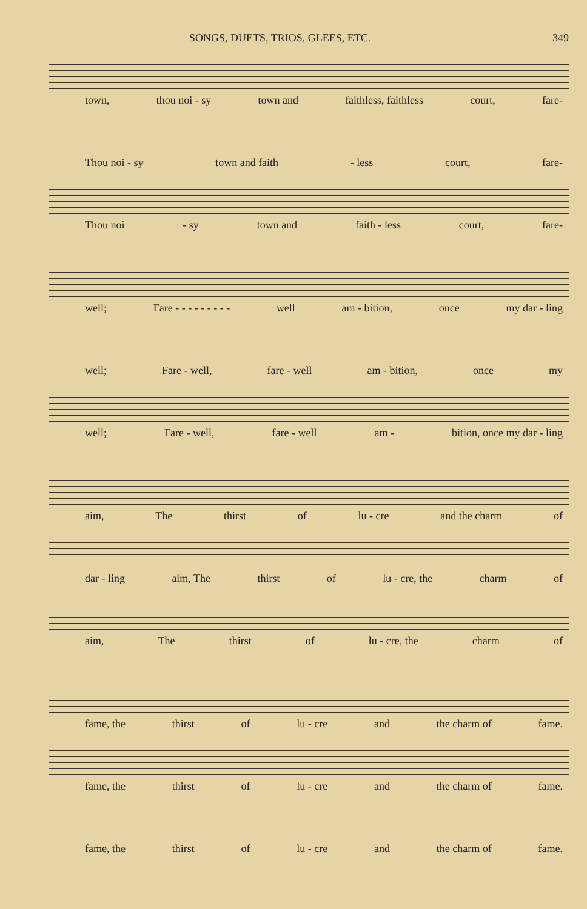SONGS, DUETS, TRIOS, GLEES, ETC. 349
town, thou noi - sy town and faithless, faithless court, fare-
Thou noi - sy town and faith - less court, fare-
Thou noi - sy town and faith - less court, fare-
well; Fare - - - - - - - - - well am - bition, once my dar - ling
well; Fare - well, fare - well am - bition, once my
well; Fare - well, fare - well am - bition, once my dar - ling
aim, The thirst of lu - cre and the charm of
dar - ling aim, The thirst of lu - cre, the charm of
aim, The thirst of lu - cre, the charm of
fame, the thirst of lu - cre and the charm of fame.
fame, the thirst of lu - cre and the charm of fame.
fame, the thirst of lu - cre and the charm of fame.